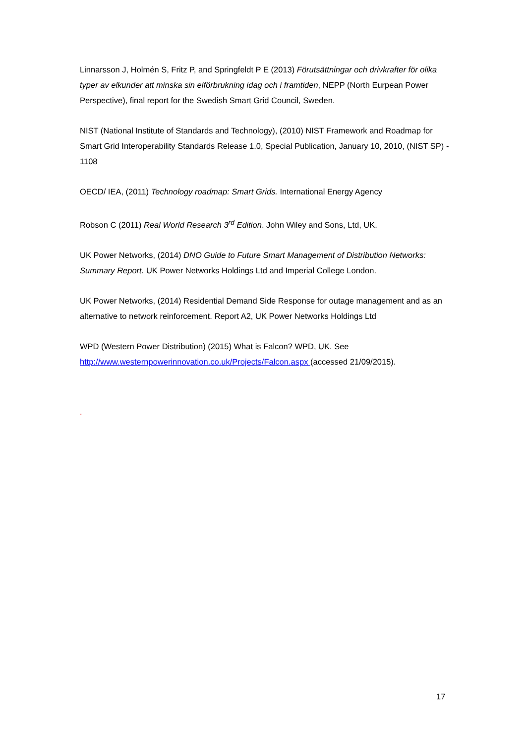Linnarsson J, Holmén S, Fritz P, and Springfeldt P E (2013) Förutsättningar och drivkrafter för olika typer av elkunder att minska sin elförbrukning idag och i framtiden, NEPP (North Eurpean Power Perspective), final report for the Swedish Smart Grid Council, Sweden.
NIST (National Institute of Standards and Technology), (2010) NIST Framework and Roadmap for Smart Grid Interoperability Standards Release 1.0, Special Publication, January 10, 2010, (NIST SP) - 1108
OECD/ IEA, (2011) Technology roadmap: Smart Grids. International Energy Agency
Robson C (2011) Real World Research 3<sup>rd</sup> Edition. John Wiley and Sons, Ltd, UK.
UK Power Networks, (2014) DNO Guide to Future Smart Management of Distribution Networks: Summary Report. UK Power Networks Holdings Ltd and Imperial College London.
UK Power Networks, (2014) Residential Demand Side Response for outage management and as an alternative to network reinforcement. Report A2, UK Power Networks Holdings Ltd
WPD (Western Power Distribution) (2015) What is Falcon? WPD, UK. See http://www.westernpowerinnovation.co.uk/Projects/Falcon.aspx (accessed 21/09/2015).
.
17